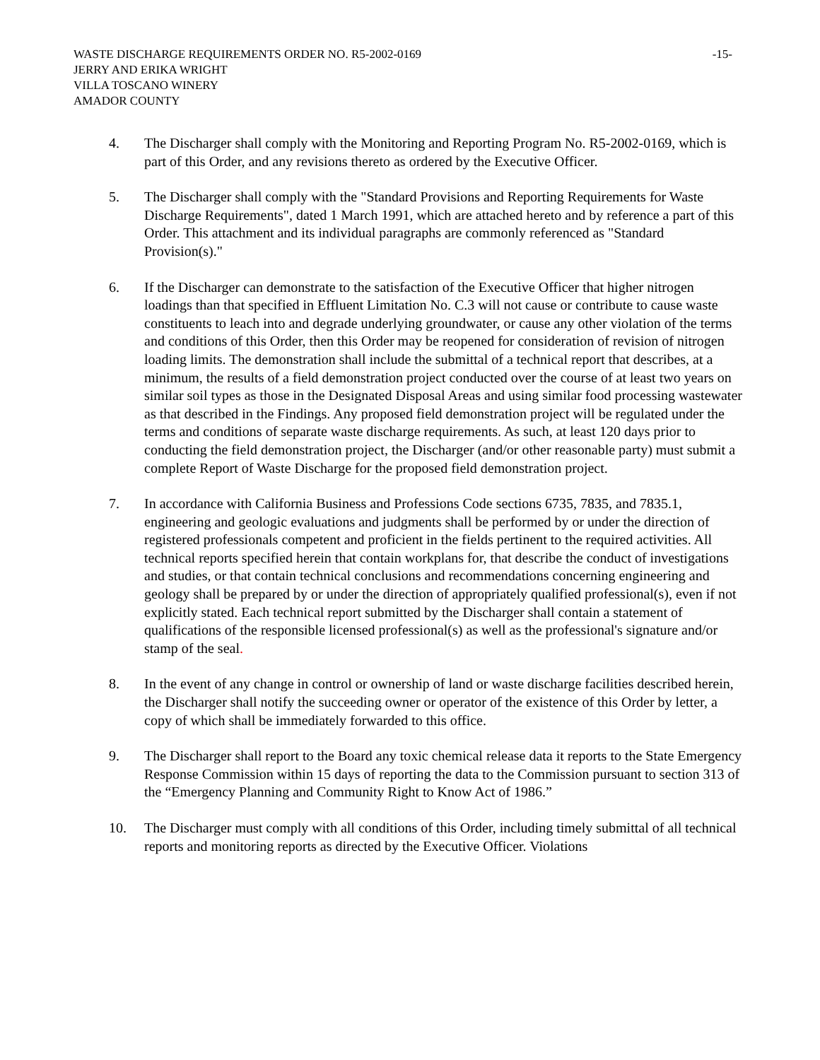WASTE DISCHARGE REQUIREMENTS ORDER NO. R5-2002-0169 -15-
JERRY AND ERIKA WRIGHT
VILLA TOSCANO WINERY
AMADOR COUNTY
4. The Discharger shall comply with the Monitoring and Reporting Program No. R5-2002-0169, which is part of this Order, and any revisions thereto as ordered by the Executive Officer.
5. The Discharger shall comply with the "Standard Provisions and Reporting Requirements for Waste Discharge Requirements", dated 1 March 1991, which are attached hereto and by reference a part of this Order. This attachment and its individual paragraphs are commonly referenced as "Standard Provision(s)."
6. If the Discharger can demonstrate to the satisfaction of the Executive Officer that higher nitrogen loadings than that specified in Effluent Limitation No. C.3 will not cause or contribute to cause waste constituents to leach into and degrade underlying groundwater, or cause any other violation of the terms and conditions of this Order, then this Order may be reopened for consideration of revision of nitrogen loading limits. The demonstration shall include the submittal of a technical report that describes, at a minimum, the results of a field demonstration project conducted over the course of at least two years on similar soil types as those in the Designated Disposal Areas and using similar food processing wastewater as that described in the Findings. Any proposed field demonstration project will be regulated under the terms and conditions of separate waste discharge requirements. As such, at least 120 days prior to conducting the field demonstration project, the Discharger (and/or other reasonable party) must submit a complete Report of Waste Discharge for the proposed field demonstration project.
7. In accordance with California Business and Professions Code sections 6735, 7835, and 7835.1, engineering and geologic evaluations and judgments shall be performed by or under the direction of registered professionals competent and proficient in the fields pertinent to the required activities. All technical reports specified herein that contain workplans for, that describe the conduct of investigations and studies, or that contain technical conclusions and recommendations concerning engineering and geology shall be prepared by or under the direction of appropriately qualified professional(s), even if not explicitly stated. Each technical report submitted by the Discharger shall contain a statement of qualifications of the responsible licensed professional(s) as well as the professional's signature and/or stamp of the seal.
8. In the event of any change in control or ownership of land or waste discharge facilities described herein, the Discharger shall notify the succeeding owner or operator of the existence of this Order by letter, a copy of which shall be immediately forwarded to this office.
9. The Discharger shall report to the Board any toxic chemical release data it reports to the State Emergency Response Commission within 15 days of reporting the data to the Commission pursuant to section 313 of the “Emergency Planning and Community Right to Know Act of 1986.”
10. The Discharger must comply with all conditions of this Order, including timely submittal of all technical reports and monitoring reports as directed by the Executive Officer. Violations